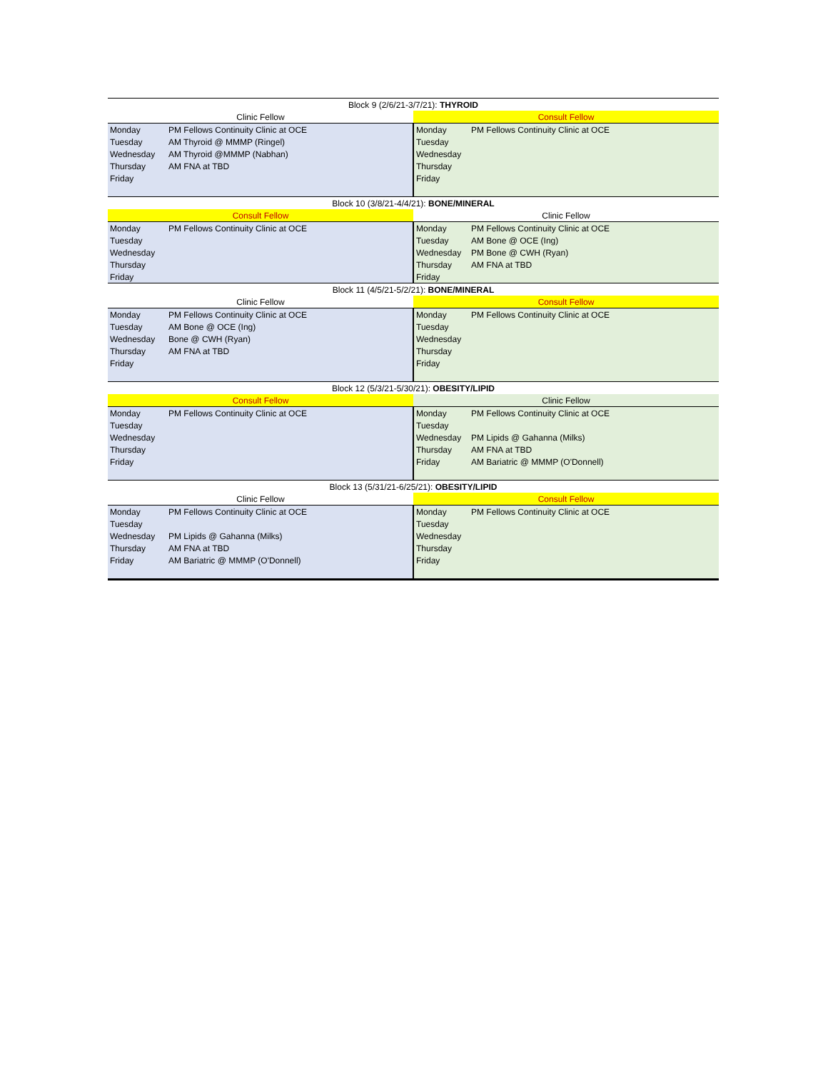| Block 9 (2/6/21-3/7/21): THYROID | | | |
| --- | --- | --- | --- |
| Clinic Fellow | | Consult Fellow | |
| Monday | PM Fellows Continuity Clinic at OCE | Monday | PM Fellows Continuity Clinic at OCE |
| Tuesday | AM Thyroid @ MMMP (Ringel) | Tuesday | |
| Wednesday | AM Thyroid @MMMP (Nabhan) | Wednesday | |
| Thursday | AM FNA at TBD | Thursday | |
| Friday | | Friday | |
| Block 10 (3/8/21-4/4/21): BONE/MINERAL | | | |
| Consult Fellow | | Clinic Fellow | |
| Monday | PM Fellows Continuity Clinic at OCE | Monday | PM Fellows Continuity Clinic at OCE |
| Tuesday | | Tuesday | AM Bone @ OCE (Ing) |
| Wednesday | | Wednesday | PM Bone @ CWH (Ryan) |
| Thursday | | Thursday | AM FNA at TBD |
| Friday | | Friday | |
| Block 11 (4/5/21-5/2/21): BONE/MINERAL | | | |
| Clinic Fellow | | Consult Fellow | |
| Monday | PM Fellows Continuity Clinic at OCE | Monday | PM Fellows Continuity Clinic at OCE |
| Tuesday | AM Bone @ OCE (Ing) | Tuesday | |
| Wednesday | Bone @ CWH (Ryan) | Wednesday | |
| Thursday | AM FNA at TBD | Thursday | |
| Friday | | Friday | |
| Block 12 (5/3/21-5/30/21): OBESITY/LIPID | | | |
| Consult Fellow | | Clinic Fellow | |
| Monday | PM Fellows Continuity Clinic at OCE | Monday | PM Fellows Continuity Clinic at OCE |
| Tuesday | | Tuesday | |
| Wednesday | | Wednesday | PM Lipids @ Gahanna (Milks) |
| Thursday | | Thursday | AM FNA at TBD |
| Friday | | Friday | AM Bariatric @ MMMP (O'Donnell) |
| Block 13 (5/31/21-6/25/21): OBESITY/LIPID | | | |
| Clinic Fellow | | Consult Fellow | |
| Monday | PM Fellows Continuity Clinic at OCE | Monday | PM Fellows Continuity Clinic at OCE |
| Tuesday | | Tuesday | |
| Wednesday | PM Lipids @ Gahanna (Milks) | Wednesday | |
| Thursday | AM FNA at TBD | Thursday | |
| Friday | AM Bariatric @ MMMP (O'Donnell) | Friday | |